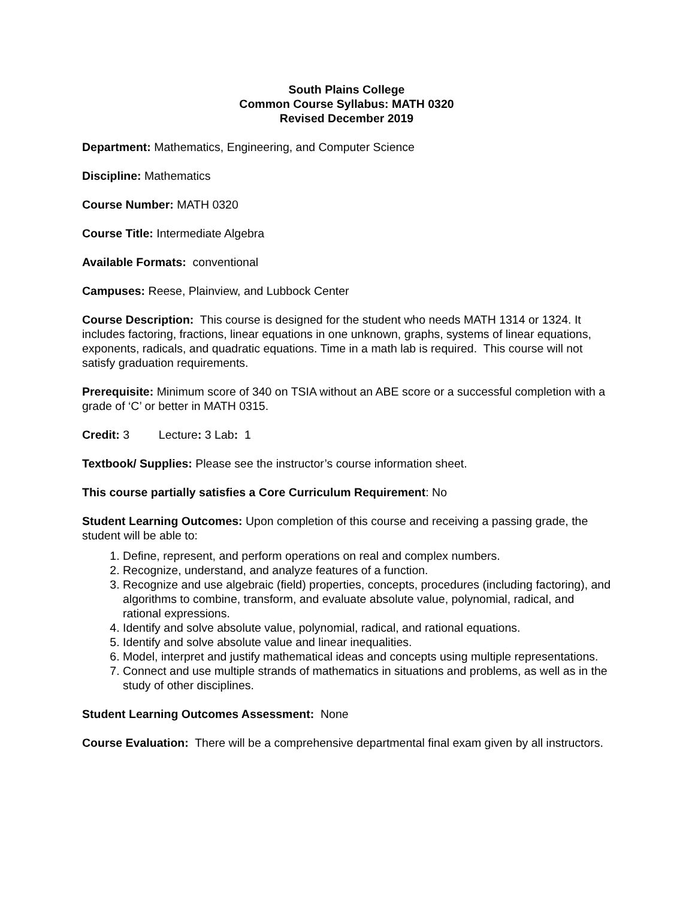South Plains College
Common Course Syllabus: MATH 0320
Revised December 2019
Department: Mathematics, Engineering, and Computer Science
Discipline: Mathematics
Course Number: MATH 0320
Course Title: Intermediate Algebra
Available Formats: conventional
Campuses: Reese, Plainview, and Lubbock Center
Course Description: This course is designed for the student who needs MATH 1314 or 1324. It includes factoring, fractions, linear equations in one unknown, graphs, systems of linear equations, exponents, radicals, and quadratic equations. Time in a math lab is required. This course will not satisfy graduation requirements.
Prerequisite: Minimum score of 340 on TSIA without an ABE score or a successful completion with a grade of ‘C’ or better in MATH 0315.
Credit: 3 Lecture: 3 Lab: 1
Textbook/ Supplies: Please see the instructor’s course information sheet.
This course partially satisfies a Core Curriculum Requirement: No
Student Learning Outcomes: Upon completion of this course and receiving a passing grade, the student will be able to:
1. Define, represent, and perform operations on real and complex numbers.
2. Recognize, understand, and analyze features of a function.
3. Recognize and use algebraic (field) properties, concepts, procedures (including factoring), and algorithms to combine, transform, and evaluate absolute value, polynomial, radical, and rational expressions.
4. Identify and solve absolute value, polynomial, radical, and rational equations.
5. Identify and solve absolute value and linear inequalities.
6. Model, interpret and justify mathematical ideas and concepts using multiple representations.
7. Connect and use multiple strands of mathematics in situations and problems, as well as in the study of other disciplines.
Student Learning Outcomes Assessment: None
Course Evaluation: There will be a comprehensive departmental final exam given by all instructors.